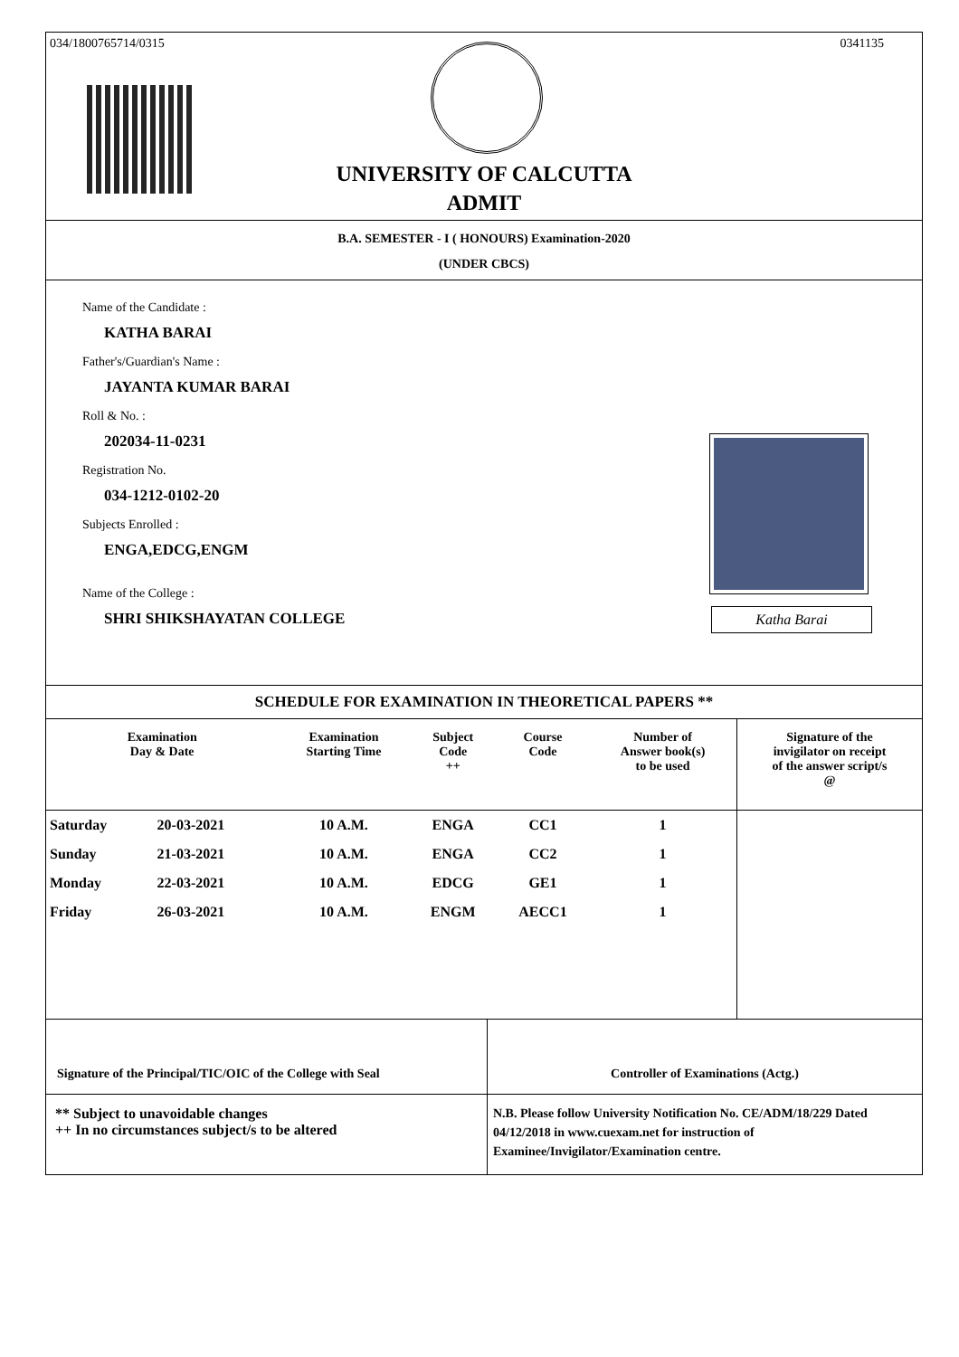034/1800765714/0315 0341135
UNIVERSITY OF CALCUTTA
ADMIT
B.A. SEMESTER - I ( HONOURS) Examination-2020
(UNDER CBCS)
Name of the Candidate :
KATHA BARAI
Father's/Guardian's Name :
JAYANTA KUMAR BARAI
Roll & No. :
202034-11-0231
Registration No.
034-1212-0102-20
Subjects Enrolled :
ENGA,EDCG,ENGM
Name of the College :
SHRI SHIKSHAYATAN COLLEGE
Katha Barai
SCHEDULE FOR EXAMINATION IN THEORETICAL PAPERS **
| Examination Day & Date | | Examination Starting Time | Subject Code ++ | Course Code | Number of Answer book(s) to be used | Signature of the invigilator on receipt of the answer script/s @ |
| --- | --- | --- | --- | --- | --- | --- |
| Saturday | 20-03-2021 | 10 A.M. | ENGA | CC1 | 1 | |
| Sunday | 21-03-2021 | 10 A.M. | ENGA | CC2 | 1 | |
| Monday | 22-03-2021 | 10 A.M. | EDCG | GE1 | 1 | |
| Friday | 26-03-2021 | 10 A.M. | ENGM | AECC1 | 1 | |
Signature of the Principal/TIC/OIC of the College with Seal
Controller of Examinations (Actg.)
** Subject to unavoidable changes
++ In no circumstances subject/s to be altered
N.B. Please follow University Notification No. CE/ADM/18/229 Dated 04/12/2018 in www.cuexam.net for instruction of Examinee/Invigilator/Examination centre.